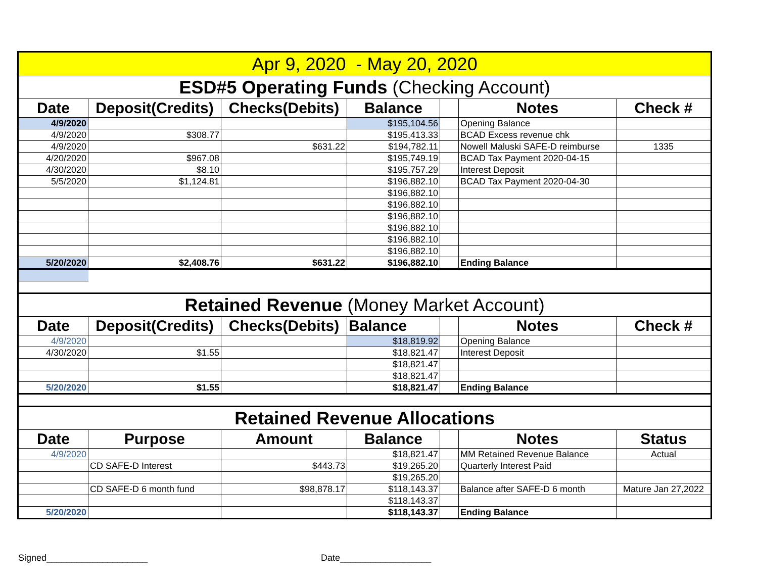| Apr 9, 2020 - May 20, 2020 | | | | | | |
| ESD#5 Operating Funds (Checking Account) | | | | | | |
| Date | Deposit(Credits) | Checks(Debits) | Balance | | Notes | Check # |
| 4/9/2020 | | | $195,104.56 | | Opening Balance | |
| 4/9/2020 | $308.77 | | $195,413.33 | | BCAD Excess revenue chk | |
| 4/9/2020 | | $631.22 | $194,782.11 | | Nowell Maluski SAFE-D reimburse | 1335 |
| 4/20/2020 | $967.08 | | $195,749.19 | | BCAD Tax Payment 2020-04-15 | |
| 4/30/2020 | $8.10 | | $195,757.29 | | Interest Deposit | |
| 5/5/2020 | $1,124.81 | | $196,882.10 | | BCAD Tax Payment 2020-04-30 | |
| | | | $196,882.10 | | | |
| | | | $196,882.10 | | | |
| | | | $196,882.10 | | | |
| | | | $196,882.10 | | | |
| | | | $196,882.10 | | | |
| | | | $196,882.10 | | | |
| 5/20/2020 | $2,408.76 | $631.22 | $196,882.10 | | Ending Balance | |
| Retained Revenue (Money Market Account) | | | | | | |
| Date | Deposit(Credits) | Checks(Debits) | Balance | | Notes | Check # |
| 4/9/2020 | | | $18,819.92 | | Opening Balance | |
| 4/30/2020 | $1.55 | | $18,821.47 | | Interest Deposit | |
| | | | $18,821.47 | | | |
| | | | $18,821.47 | | | |
| 5/20/2020 | $1.55 | | $18,821.47 | | Ending Balance | |
| Retained Revenue Allocations | | | | | | |
| Date | Purpose | Amount | Balance | | Notes | Status |
| 4/9/2020 | | | $18,821.47 | | MM Retained Revenue Balance | Actual |
| | CD SAFE-D Interest | $443.73 | $19,265.20 | | Quarterly Interest Paid | |
| | | | $19,265.20 | | | |
| | CD SAFE-D 6 month fund | $98,878.17 | $118,143.37 | | Balance after SAFE-D 6 month | Mature Jan 27,2022 |
| | | | $118,143.37 | | | |
| 5/20/2020 | | | $118,143.37 | | Ending Balance | |
Signed____________________ Date__________________